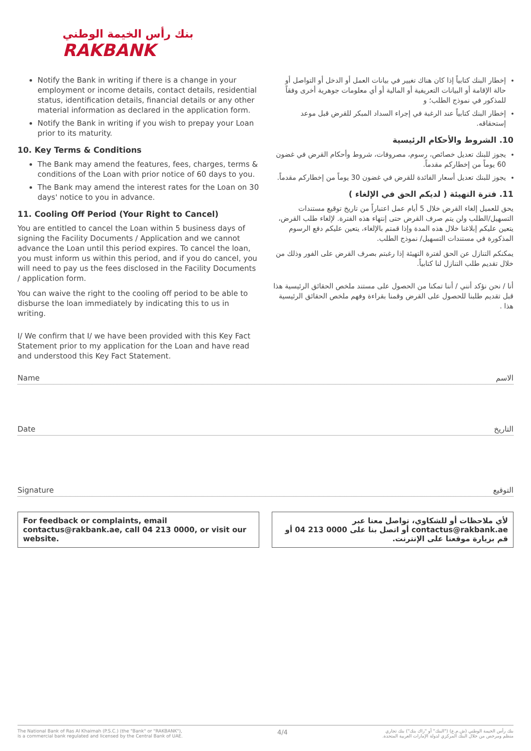بنك رأس الخيمة الوطني
RAKBANK
Notify the Bank in writing if there is a change in your employment or income details, contact details, residential status, identification details, financial details or any other material information as declared in the application form.
Notify the Bank in writing if you wish to prepay your Loan prior to its maturity.
10. Key Terms & Conditions
The Bank may amend the features, fees, charges, terms & conditions of the Loan with prior notice of 60 days to you.
The Bank may amend the interest rates for the Loan on 30 days' notice to you in advance.
11. Cooling Off Period (Your Right to Cancel)
You are entitled to cancel the Loan within 5 business days of signing the Facility Documents / Application and we cannot advance the Loan until this period expires. To cancel the loan, you must inform us within this period, and if you do cancel, you will need to pay us the fees disclosed in the Facility Documents / application form.
You can waive the right to the cooling off period to be able to disburse the loan immediately by indicating this to us in writing.
I/ We confirm that I/ we have been provided with this Key Fact Statement prior to my application for the Loan and have read and understood this Key Fact Statement.
إخطار البنك كتابياً إذا كان هناك تغيير في بيانات العمل أو الدخل أو التواصل أو حالة الإقامة أو البيانات التعريفية أو المالية أو أي معلومات جوهرية أخرى وفقاً للمذكور في نموذج الطلب؛ و
إخطار البنك كتابياً عند الرغبة في إجراء السداد المبكر للقرض قبل موعد إستحقاقه.
10. الشروط والأحكام الرئيسية
يجوز للبنك تعديل خصائص، رسوم، مصروفات، شروط وأحكام القرض في غضون 60 يوماً من إخطاركم مقدماً.
يجوز للبنك تعديل أسعار الفائدة للقرض في غضون 30 يوماً من إخطاركم مقدماً.
11. فترة التهيئة ( لديكم الحق في الإلغاء )
يحق للعميل إلغاء القرض خلال 5 أيام عمل اعتباراً من تاريخ توقيع مستندات التسهيل/الطلب ولن يتم صرف القرض حتى إنتهاء هذه الفترة. لإلغاء طلب القرض، يتعين عليكم إبلاغنا خلال هذه المدة وإذا قمتم بالإلغاء، يتعين عليكم دفع الرسوم المذكورة في مستندات التسهيل/ نموذج الطلب.
يمكنكم التنازل عن الحق لفترة التهيئة إذا رغبتم بصرف القرض على الفور وذلك من خلال تقديم طلب التنازل لنا كتابياً.
أنا / نحن نؤكد أنني / أننا تمكنا من الحصول على مستند ملخص الحقائق الرئيسية هذا قبل تقديم طلبنا للحصول على القرض وقمنا بقراءة وفهم ملخص الحقائق الرئيسية هذا .
Name الاسم
Date التاريخ
Signature التوقيع
For feedback or complaints, email contactus@rakbank.ae, call 04 213 0000, or visit our website.
لأي ملاحظات أو للشكاوي، تواصل معنا عبر contactus@rakbank.ae أو اتصل بنا على 0000 213 04 أو قم بزيارة موقعنا على الإنترنت.
The National Bank of Ras Al Khaimah (P.S.C.) (the "Bank" or "RAKBANK"),
is a commercial bank regulated and licensed by the Central Bank of UAE. 4/4 بنك رأس الخيمة الوطني (ش.م.ع) ("البنك" أو "راك بنك") بنك تجاري
منظم ومرخص من خلال البنك المركزي لدولة الإمارات العربية المتحدة.